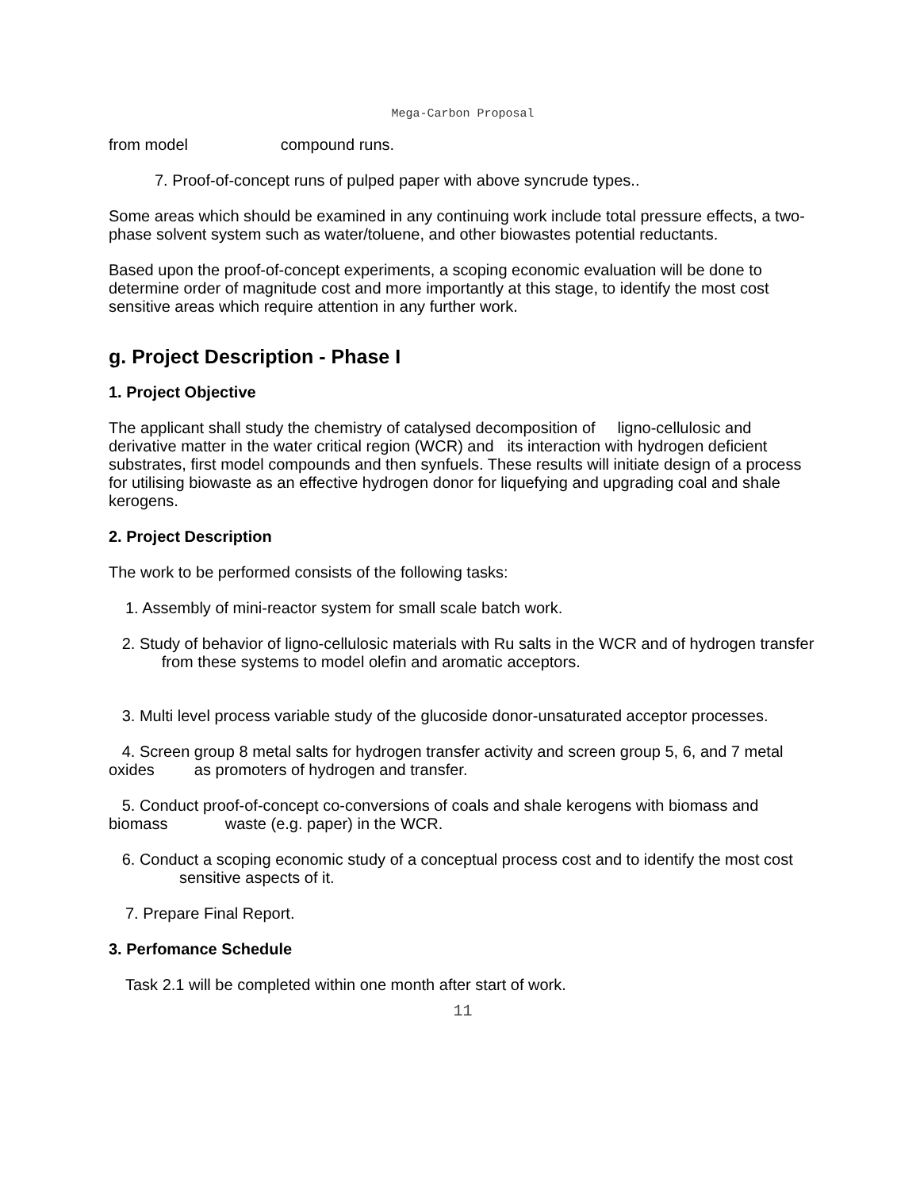Mega-Carbon Proposal
from model compound runs.
7. Proof-of-concept runs of pulped paper with above syncrude types..
Some areas which should be examined in any continuing work include total pressure effects, a two-phase solvent system such as water/toluene, and other biowastes potential reductants.
Based upon the proof-of-concept experiments, a scoping economic evaluation will be done to determine order of magnitude cost and more importantly at this stage, to identify the most cost sensitive areas which require attention in any further work.
g. Project Description - Phase I
1. Project Objective
The applicant shall study the chemistry of catalysed decomposition of ligno-cellulosic and derivative matter in the water critical region (WCR) and its interaction with hydrogen deficient substrates, first model compounds and then synfuels. These results will initiate design of a process for utilising biowaste as an effective hydrogen donor for liquefying and upgrading coal and shale kerogens.
2. Project Description
The work to be performed consists of the following tasks:
1. Assembly of mini-reactor system for small scale batch work.
2. Study of behavior of ligno-cellulosic materials with Ru salts in the WCR and of hydrogen transfer from these systems to model olefin and aromatic acceptors.
3. Multi level process variable study of the glucoside donor-unsaturated acceptor processes.
4. Screen group 8 metal salts for hydrogen transfer activity and screen group 5, 6, and 7 metal oxides as promoters of hydrogen and transfer.
5. Conduct proof-of-concept co-conversions of coals and shale kerogens with biomass and biomass waste (e.g. paper) in the WCR.
6. Conduct a scoping economic study of a conceptual process cost and to identify the most cost sensitive aspects of it.
7. Prepare Final Report.
3. Perfomance Schedule
Task 2.1 will be completed within one month after start of work.
11